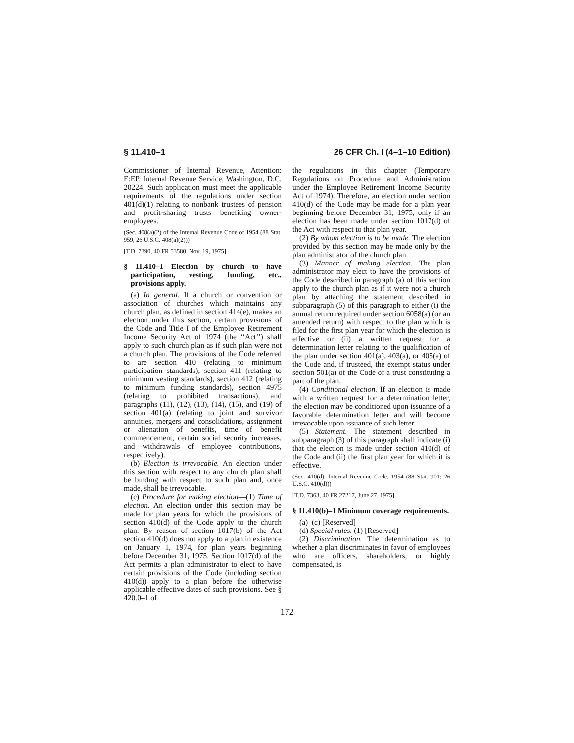§ 11.410–1 26 CFR Ch. I (4–1–10 Edition)
Commissioner of Internal Revenue, Attention: E:EP, Internal Revenue Service, Washington, D.C. 20224. Such application must meet the applicable requirements of the regulations under section 401(d)(1) relating to nonbank trustees of pension and profit-sharing trusts benefiting owner-employees.
(Sec. 408(a)(2) of the Internal Revenue Code of 1954 (88 Stat. 959, 26 U.S.C. 408(a)(2)))
[T.D. 7390, 40 FR 53580, Nov. 19, 1975]
§ 11.410–1 Election by church to have participation, vesting, funding, etc., provisions apply.
(a) In general. If a church or convention or association of churches which maintains any church plan, as defined in section 414(e), makes an election under this section, certain provisions of the Code and Title I of the Employee Retirement Income Security Act of 1974 (the ‘‘Act’’) shall apply to such church plan as if such plan were not a church plan. The provisions of the Code referred to are section 410 (relating to minimum participation standards), section 411 (relating to minimum vesting standards), section 412 (relating to minimum funding standards), section 4975 (relating to prohibited transactions), and paragraphs (11), (12), (13), (14), (15), and (19) of section 401(a) (relating to joint and survivor annuities, mergers and consolidations, assignment or alienation of benefits, time of benefit commencement, certain social security increases, and withdrawals of employee contributions, respectively).
(b) Election is irrevocable. An election under this section with respect to any church plan shall be binding with respect to such plan and, once made, shall be irrevocable.
(c) Procedure for making election—(1) Time of election. An election under this section may be made for plan years for which the provisions of section 410(d) of the Code apply to the church plan. By reason of section 1017(b) of the Act section 410(d) does not apply to a plan in existence on January 1, 1974, for plan years beginning before December 31, 1975. Section 1017(d) of the Act permits a plan administrator to elect to have certain provisions of the Code (including section 410(d)) apply to a plan before the otherwise applicable effective dates of such provisions. See § 420.0–1 of
the regulations in this chapter (Temporary Regulations on Procedure and Administration under the Employee Retirement Income Security Act of 1974). Therefore, an election under section 410(d) of the Code may be made for a plan year beginning before December 31, 1975, only if an election has been made under section 1017(d) of the Act with respect to that plan year.
(2) By whom election is to be made. The election provided by this section may be made only by the plan administrator of the church plan.
(3) Manner of making election. The plan administrator may elect to have the provisions of the Code described in paragraph (a) of this section apply to the church plan as if it were not a church plan by attaching the statement described in subparagraph (5) of this paragraph to either (i) the annual return required under section 6058(a) (or an amended return) with respect to the plan which is filed for the first plan year for which the election is effective or (ii) a written request for a determination letter relating to the qualification of the plan under section 401(a), 403(a), or 405(a) of the Code and, if trusteed, the exempt status under section 501(a) of the Code of a trust constituting a part of the plan.
(4) Conditional election. If an election is made with a written request for a determination letter, the election may be conditioned upon issuance of a favorable determination letter and will become irrevocable upon issuance of such letter.
(5) Statement. The statement described in subparagraph (3) of this paragraph shall indicate (i) that the election is made under section 410(d) of the Code and (ii) the first plan year for which it is effective.
(Sec. 410(d), Internal Revenue Code, 1954 (88 Stat. 901; 26 U.S.C. 410(d)))
[T.D. 7363, 40 FR 27217, June 27, 1975]
§ 11.410(b)–1 Minimum coverage requirements.
(a)–(c) [Reserved]
(d) Special rules. (1) [Reserved]
(2) Discrimination. The determination as to whether a plan discriminates in favor of employees who are officers, shareholders, or highly compensated, is
172